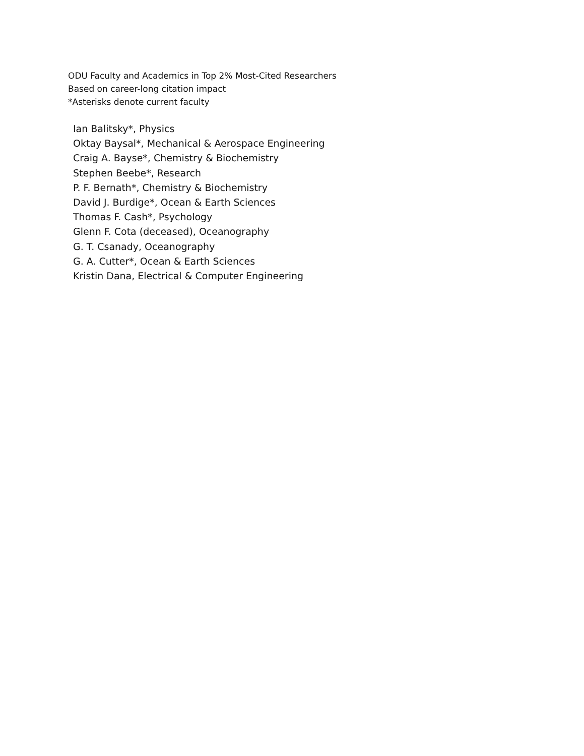ODU Faculty and Academics in Top 2% Most-Cited Researchers
Based on career-long citation impact
*Asterisks denote current faculty
Ian Balitsky*, Physics
Oktay Baysal*, Mechanical & Aerospace Engineering
Craig A. Bayse*, Chemistry & Biochemistry
Stephen Beebe*, Research
P. F. Bernath*, Chemistry & Biochemistry
David J. Burdige*, Ocean & Earth Sciences
Thomas F. Cash*, Psychology
Glenn F. Cota (deceased), Oceanography
G. T. Csanady, Oceanography
G. A. Cutter*, Ocean & Earth Sciences
Kristin Dana, Electrical & Computer Engineering